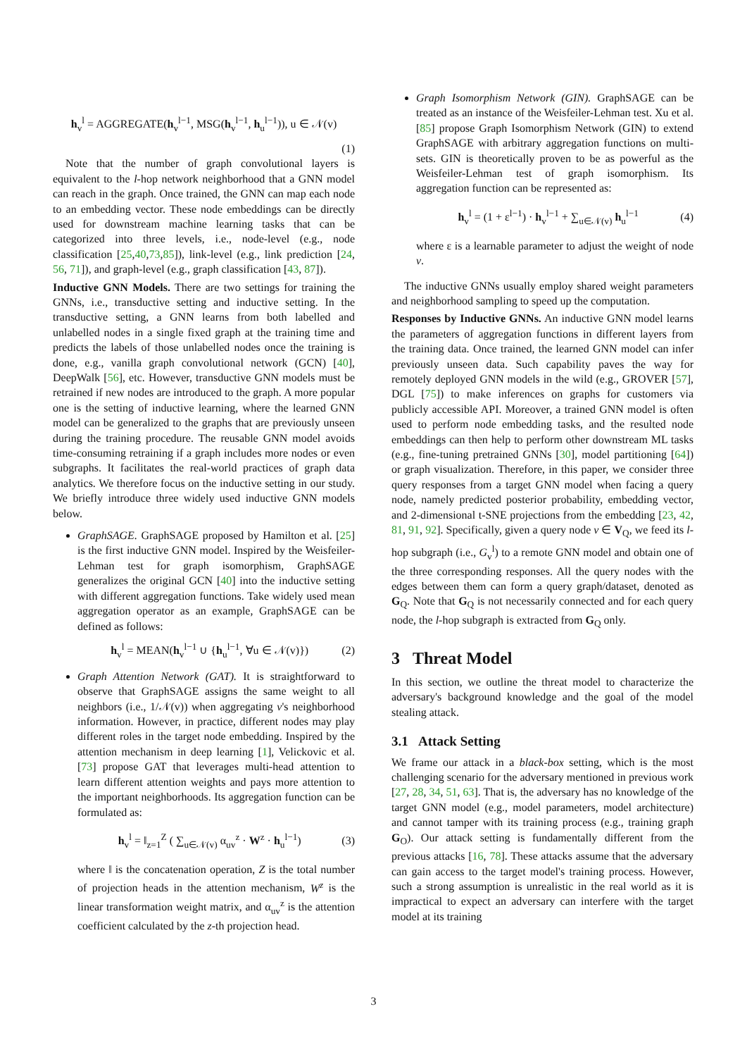h<sub>v</sub><sup>l</sup> = AGGREGATE(h<sub>v</sub><sup>l−1</sup>, MSG(h<sub>v</sub><sup>l−1</sup>, h<sub>u</sub><sup>l−1</sup>)), u ∈ 𝒩(v)
(1)
Note that the number of graph convolutional layers is equivalent to the l-hop network neighborhood that a GNN model can reach in the graph. Once trained, the GNN can map each node to an embedding vector. These node embeddings can be directly used for downstream machine learning tasks that can be categorized into three levels, i.e., node-level (e.g., node classification [25,40,73,85]), link-level (e.g., link prediction [24, 56, 71]), and graph-level (e.g., graph classification [43, 87]).
Inductive GNN Models. There are two settings for training the GNNs, i.e., transductive setting and inductive setting. In the transductive setting, a GNN learns from both labelled and unlabelled nodes in a single fixed graph at the training time and predicts the labels of those unlabelled nodes once the training is done, e.g., vanilla graph convolutional network (GCN) [40], DeepWalk [56], etc. However, transductive GNN models must be retrained if new nodes are introduced to the graph. A more popular one is the setting of inductive learning, where the learned GNN model can be generalized to the graphs that are previously unseen during the training procedure. The reusable GNN model avoids time-consuming retraining if a graph includes more nodes or even subgraphs. It facilitates the real-world practices of graph data analytics. We therefore focus on the inductive setting in our study. We briefly introduce three widely used inductive GNN models below.
GraphSAGE. GraphSAGE proposed by Hamilton et al. [25] is the first inductive GNN model. Inspired by the Weisfeiler-Lehman test for graph isomorphism, GraphSAGE generalizes the original GCN [40] into the inductive setting with different aggregation functions. Take widely used mean aggregation operator as an example, GraphSAGE can be defined as follows:
h<sub>v</sub><sup>l</sup> = MEAN(h<sub>v</sub><sup>l−1</sup> ∪ {h<sub>u</sub><sup>l−1</sup>, ∀u ∈ 𝒩(v)}) (2)
Graph Attention Network (GAT). It is straightforward to observe that GraphSAGE assigns the same weight to all neighbors (i.e., 1/𝒩(v)) when aggregating v's neighborhood information. However, in practice, different nodes may play different roles in the target node embedding. Inspired by the attention mechanism in deep learning [1], Velickovic et al. [73] propose GAT that leverages multi-head attention to learn different attention weights and pays more attention to the important neighborhoods. Its aggregation function can be formulated as:
h<sub>v</sub><sup>l</sup> = ‖<sub>z=1</sub><sup>Z</sup> ( ∑<sub>u∈𝒩(v)</sub> α<sub>uv</sub><sup>z</sup> · W<sup>z</sup> · h<sub>u</sub><sup>l−1</sup>) (3)
where ‖ is the concatenation operation, Z is the total number of projection heads in the attention mechanism, W<sup>z</sup> is the linear transformation weight matrix, and α<sub>uv</sub><sup>z</sup> is the attention coefficient calculated by the z-th projection head.
Graph Isomorphism Network (GIN). GraphSAGE can be treated as an instance of the Weisfeiler-Lehman test. Xu et al. [85] propose Graph Isomorphism Network (GIN) to extend GraphSAGE with arbitrary aggregation functions on multi-sets. GIN is theoretically proven to be as powerful as the Weisfeiler-Lehman test of graph isomorphism. Its aggregation function can be represented as:
h<sub>v</sub><sup>l</sup> = (1 + ε<sup>l−1</sup>) · h<sub>v</sub><sup>l−1</sup> + ∑<sub>u∈𝒩(v)</sub> h<sub>u</sub><sup>l−1</sup> (4)
where ε is a learnable parameter to adjust the weight of node v.
The inductive GNNs usually employ shared weight parameters and neighborhood sampling to speed up the computation.
Responses by Inductive GNNs. An inductive GNN model learns the parameters of aggregation functions in different layers from the training data. Once trained, the learned GNN model can infer previously unseen data. Such capability paves the way for remotely deployed GNN models in the wild (e.g., GROVER [57], DGL [75]) to make inferences on graphs for customers via publicly accessible API. Moreover, a trained GNN model is often used to perform node embedding tasks, and the resulted node embeddings can then help to perform other downstream ML tasks (e.g., fine-tuning pretrained GNNs [30], model partitioning [64]) or graph visualization. Therefore, in this paper, we consider three query responses from a target GNN model when facing a query node, namely predicted posterior probability, embedding vector, and 2-dimensional t-SNE projections from the embedding [23, 42, 81, 91, 92]. Specifically, given a query node v ∈ V<sub>Q</sub>, we feed its l-hop subgraph (i.e., G<sub>v</sub><sup>l</sup>) to a remote GNN model and obtain one of the three corresponding responses. All the query nodes with the edges between them can form a query graph/dataset, denoted as G<sub>Q</sub>. Note that G<sub>Q</sub> is not necessarily connected and for each query node, the l-hop subgraph is extracted from G<sub>Q</sub> only.
3 Threat Model
In this section, we outline the threat model to characterize the adversary's background knowledge and the goal of the model stealing attack.
3.1 Attack Setting
We frame our attack in a black-box setting, which is the most challenging scenario for the adversary mentioned in previous work [27, 28, 34, 51, 63]. That is, the adversary has no knowledge of the target GNN model (e.g., model parameters, model architecture) and cannot tamper with its training process (e.g., training graph G<sub>O</sub>). Our attack setting is fundamentally different from the previous attacks [16, 78]. These attacks assume that the adversary can gain access to the target model's training process. However, such a strong assumption is unrealistic in the real world as it is impractical to expect an adversary can interfere with the target model at its training
3